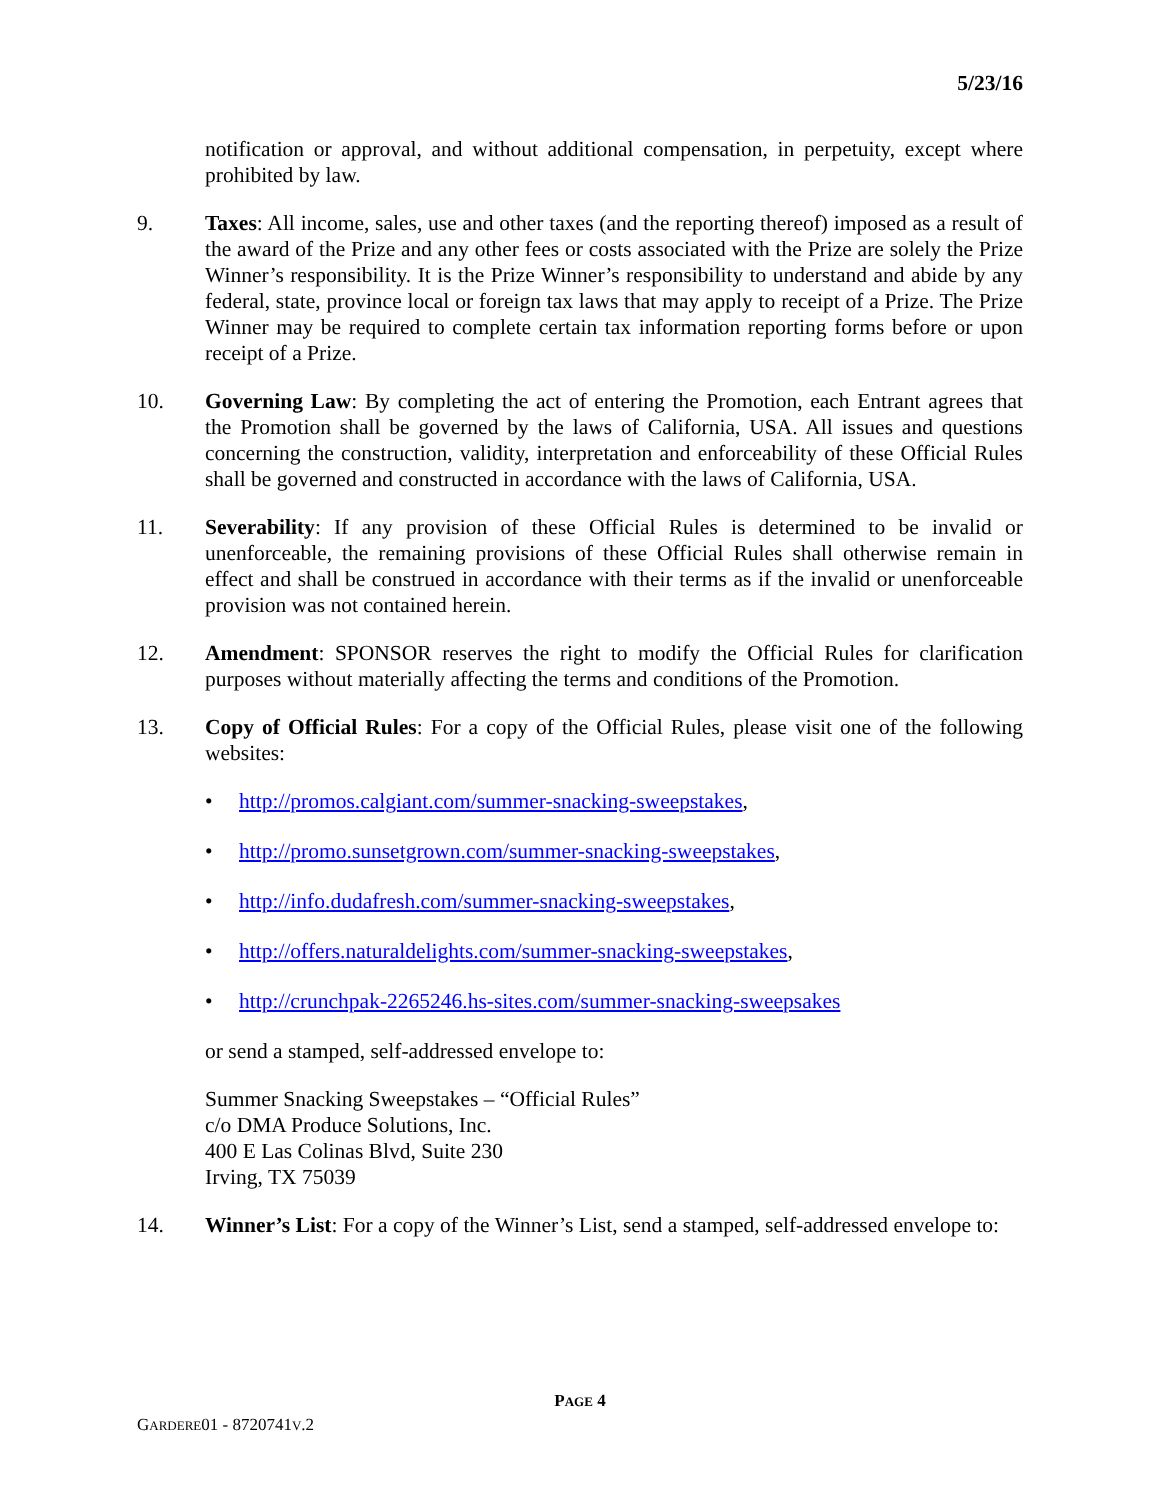5/23/16
notification or approval, and without additional compensation, in perpetuity, except where prohibited by law.
9. Taxes: All income, sales, use and other taxes (and the reporting thereof) imposed as a result of the award of the Prize and any other fees or costs associated with the Prize are solely the Prize Winner’s responsibility. It is the Prize Winner’s responsibility to understand and abide by any federal, state, province local or foreign tax laws that may apply to receipt of a Prize. The Prize Winner may be required to complete certain tax information reporting forms before or upon receipt of a Prize.
10. Governing Law: By completing the act of entering the Promotion, each Entrant agrees that the Promotion shall be governed by the laws of California, USA. All issues and questions concerning the construction, validity, interpretation and enforceability of these Official Rules shall be governed and constructed in accordance with the laws of California, USA.
11. Severability: If any provision of these Official Rules is determined to be invalid or unenforceable, the remaining provisions of these Official Rules shall otherwise remain in effect and shall be construed in accordance with their terms as if the invalid or unenforceable provision was not contained herein.
12. Amendment: SPONSOR reserves the right to modify the Official Rules for clarification purposes without materially affecting the terms and conditions of the Promotion.
13. Copy of Official Rules: For a copy of the Official Rules, please visit one of the following websites:
• http://promos.calgiant.com/summer-snacking-sweepstakes,
• http://promo.sunsetgrown.com/summer-snacking-sweepstakes,
• http://info.dudafresh.com/summer-snacking-sweepstakes,
• http://offers.naturaldelights.com/summer-snacking-sweepstakes,
• http://crunchpak-2265246.hs-sites.com/summer-snacking-sweepsakes
or send a stamped, self-addressed envelope to:
Summer Snacking Sweepstakes – “Official Rules”
c/o DMA Produce Solutions, Inc.
400 E Las Colinas Blvd, Suite 230
Irving, TX 75039
14. Winner’s List: For a copy of the Winner’s List, send a stamped, self-addressed envelope to:
PAGE 4
GARDERE01 - 8720741V.2